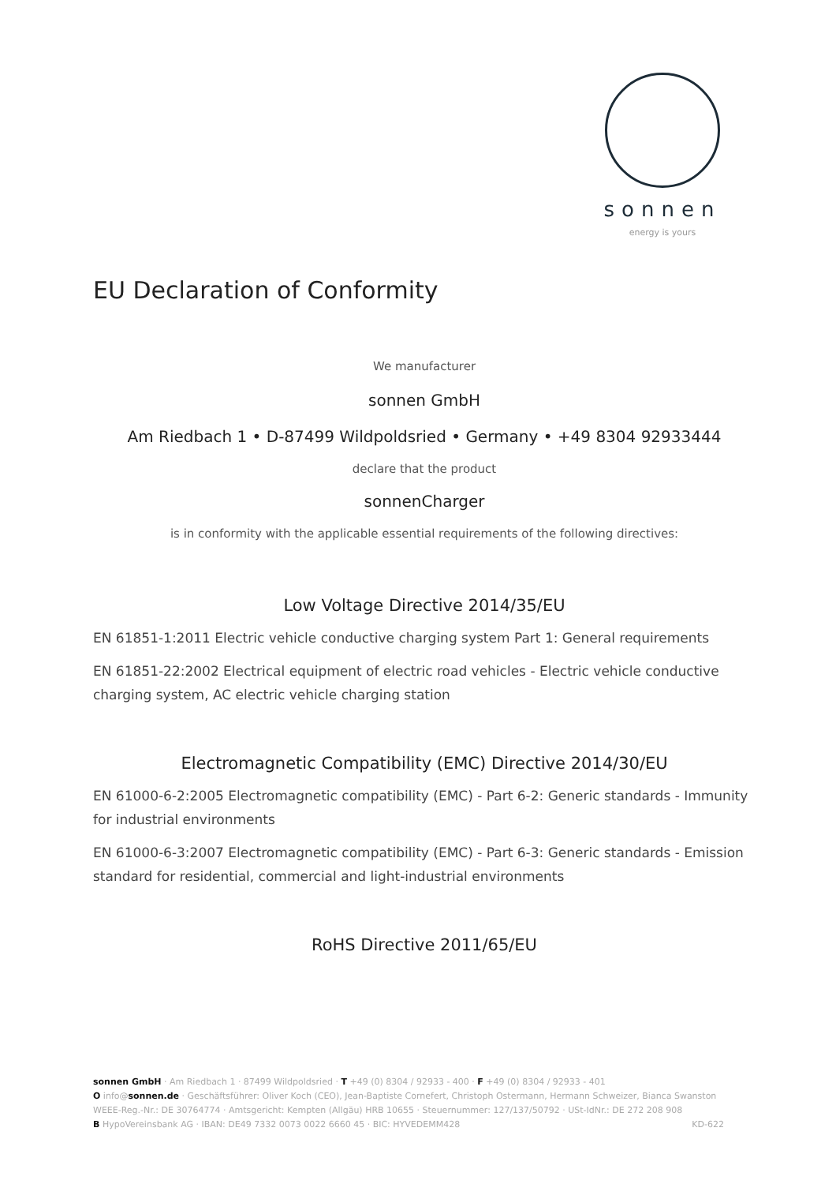sonnen
energy is yours
EU Declaration of Conformity
We manufacturer
sonnen GmbH
Am Riedbach 1 • D-87499 Wildpoldsried • Germany • +49 8304 92933444
declare that the product
sonnenCharger
is in conformity with the applicable essential requirements of the following directives:
Low Voltage Directive 2014/35/EU
EN 61851-1:2011 Electric vehicle conductive charging system Part 1: General requirements
EN 61851-22:2002 Electrical equipment of electric road vehicles - Electric vehicle conductive charging system, AC electric vehicle charging station
Electromagnetic Compatibility (EMC) Directive 2014/30/EU
EN 61000-6-2:2005 Electromagnetic compatibility (EMC) - Part 6-2: Generic standards - Immunity for industrial environments
EN 61000-6-3:2007 Electromagnetic compatibility (EMC) - Part 6-3: Generic standards - Emission standard for residential, commercial and light-industrial environments
RoHS Directive 2011/65/EU
sonnen GmbH · Am Riedbach 1 · 87499 Wildpoldsried · T +49 (0) 8304 / 92933 - 400 · F +49 (0) 8304 / 92933 - 401
O info@sonnen.de · Geschäftsführer: Oliver Koch (CEO), Jean-Baptiste Cornefert, Christoph Ostermann, Hermann Schweizer, Bianca Swanston
WEEE-Reg.-Nr.: DE 30764774 · Amtsgericht: Kempten (Allgäu) HRB 10655 · Steuernummer: 127/137/50792 · USt-IdNr.: DE 272 208 908
B HypoVereinsbank AG · IBAN: DE49 7332 0073 0022 6660 45 · BIC: HYVEDEMM428 KD-622